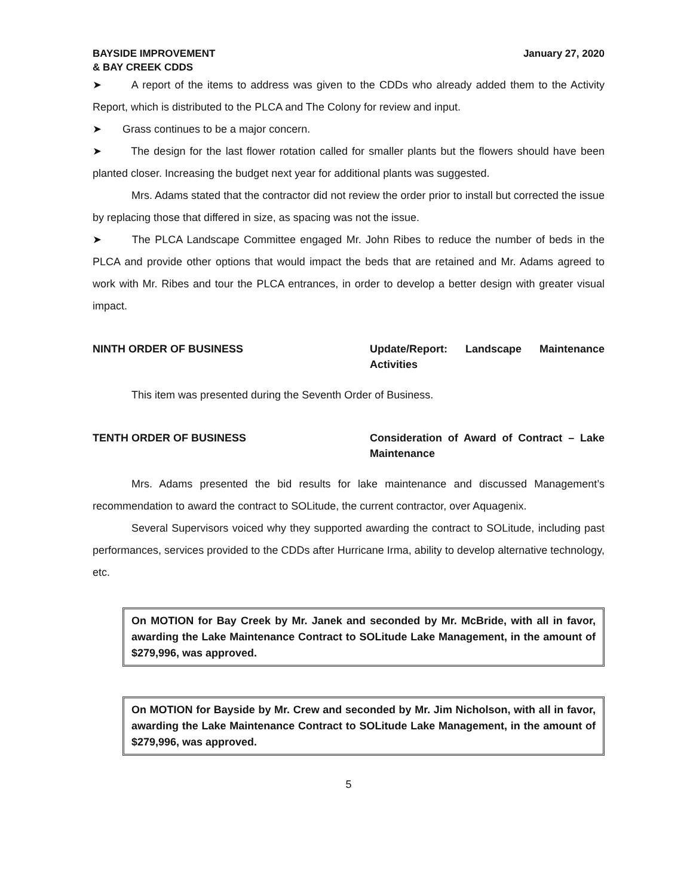BAYSIDE IMPROVEMENT
& BAY CREEK CDDS
January 27, 2020
➤ A report of the items to address was given to the CDDs who already added them to the Activity Report, which is distributed to the PLCA and The Colony for review and input.
➤ Grass continues to be a major concern.
➤ The design for the last flower rotation called for smaller plants but the flowers should have been planted closer. Increasing the budget next year for additional plants was suggested.
Mrs. Adams stated that the contractor did not review the order prior to install but corrected the issue by replacing those that differed in size, as spacing was not the issue.
➤ The PLCA Landscape Committee engaged Mr. John Ribes to reduce the number of beds in the PLCA and provide other options that would impact the beds that are retained and Mr. Adams agreed to work with Mr. Ribes and tour the PLCA entrances, in order to develop a better design with greater visual impact.
NINTH ORDER OF BUSINESS Update/Report: Landscape Maintenance Activities
This item was presented during the Seventh Order of Business.
TENTH ORDER OF BUSINESS Consideration of Award of Contract – Lake Maintenance
Mrs. Adams presented the bid results for lake maintenance and discussed Management’s recommendation to award the contract to SOLitude, the current contractor, over Aquagenix.
Several Supervisors voiced why they supported awarding the contract to SOLitude, including past performances, services provided to the CDDs after Hurricane Irma, ability to develop alternative technology, etc.
On MOTION for Bay Creek by Mr. Janek and seconded by Mr. McBride, with all in favor, awarding the Lake Maintenance Contract to SOLitude Lake Management, in the amount of $279,996, was approved.
On MOTION for Bayside by Mr. Crew and seconded by Mr. Jim Nicholson, with all in favor, awarding the Lake Maintenance Contract to SOLitude Lake Management, in the amount of $279,996, was approved.
5